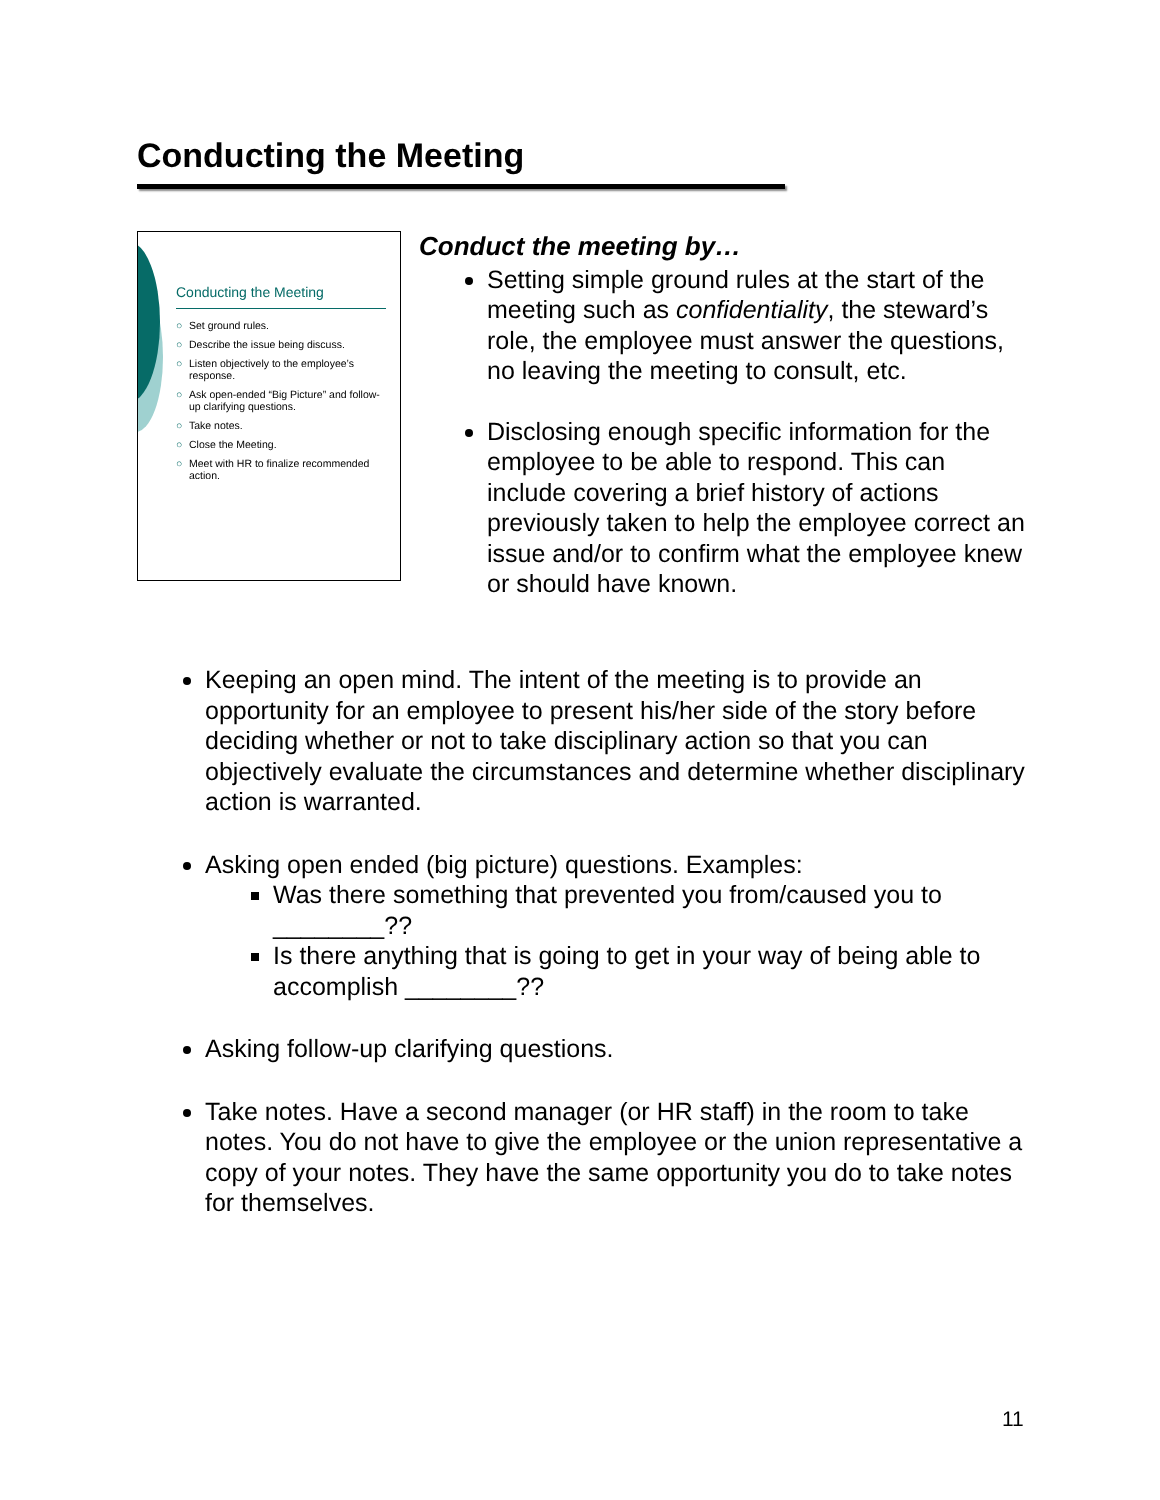Conducting the Meeting
Conducting the Meeting
○ Set ground rules.
○ Describe the issue being discuss.
○ Listen objectively to the employee’s response.
○ Ask open-ended “Big Picture” and follow-up clarifying questions.
○ Take notes.
○ Close the Meeting.
○ Meet with HR to finalize recommended action.
Conduct the meeting by…
Setting simple ground rules at the start of the meeting such as confidentiality, the steward’s role, the employee must answer the questions, no leaving the meeting to consult, etc.
Disclosing enough specific information for the employee to be able to respond. This can include covering a brief history of actions previously taken to help the employee correct an issue and/or to confirm what the employee knew or should have known.
Keeping an open mind. The intent of the meeting is to provide an opportunity for an employee to present his/her side of the story before deciding whether or not to take disciplinary action so that you can objectively evaluate the circumstances and determine whether disciplinary action is warranted.
Asking open ended (big picture) questions. Examples:
Was there something that prevented you from/caused you to ________??
Is there anything that is going to get in your way of being able to accomplish ________??
Asking follow-up clarifying questions.
Take notes. Have a second manager (or HR staff) in the room to take notes. You do not have to give the employee or the union representative a copy of your notes. They have the same opportunity you do to take notes for themselves.
11